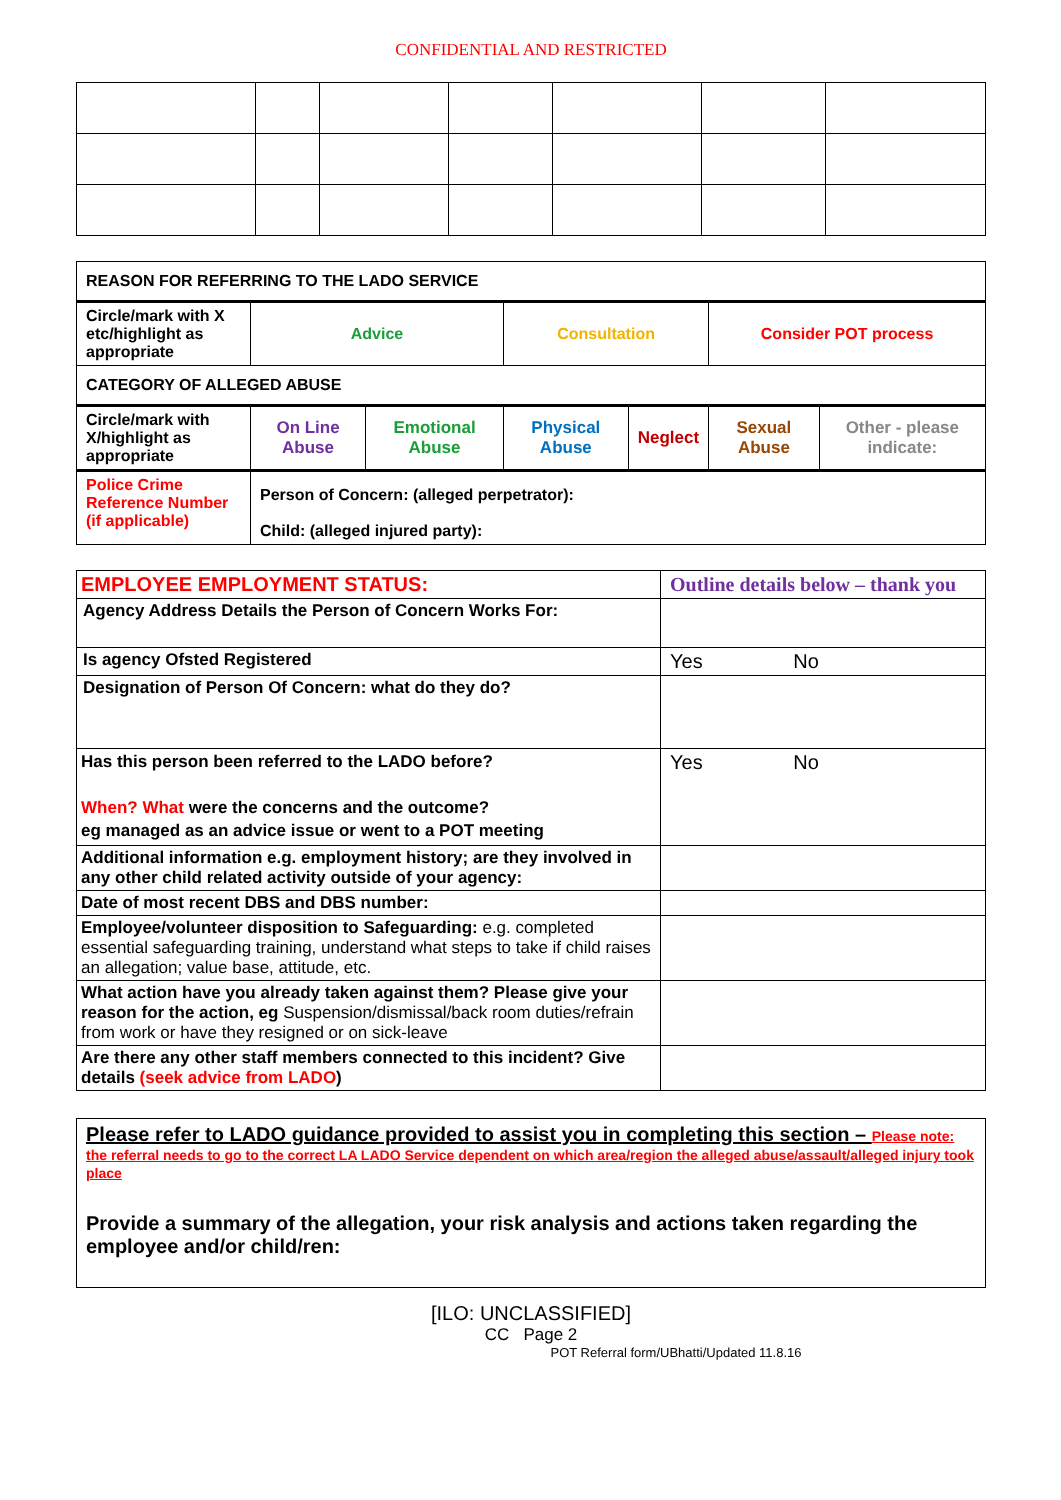CONFIDENTIAL AND RESTRICTED
| REASON FOR REFERRING TO THE LADO SERVICE | | | | | | |
| Circle/mark with X etc/highlight as appropriate | Advice | | Consultation | | Consider POT process | |
| CATEGORY OF ALLEGED ABUSE | | | | | | |
| Circle/mark with X/highlight as appropriate | On Line Abuse | Emotional Abuse | Physical Abuse | Neglect | Sexual Abuse | Other - please indicate: |
| Police Crime Reference Number (if applicable) | Person of Concern: (alleged perpetrator): Child: (alleged injured party): | | | | | |
| EMPLOYEE EMPLOYMENT STATUS: | Outline details below – thank you |
| Agency Address Details the Person of Concern Works For: | |
| Is agency Ofsted Registered | Yes No |
| Designation of Person Of Concern: what do they do? | |
| Has this person been referred to the LADO before? When? What were the concerns and the outcome? eg managed as an advice issue or went to a POT meeting | Yes No |
| Additional information e.g. employment history; are they involved in any other child related activity outside of your agency: | |
| Date of most recent DBS and DBS number: | |
| Employee/volunteer disposition to Safeguarding: e.g. completed essential safeguarding training, understand what steps to take if child raises an allegation; value base, attitude, etc. | |
| What action have you already taken against them? Please give your reason for the action, eg Suspension/dismissal/back room duties/refrain from work or have they resigned or on sick-leave | |
| Are there any other staff members connected to this incident? Give details (seek advice from LADO ) | |
Please refer to LADO guidance provided to assist you in completing this section – Please note: the referral needs to go to the correct LA LADO Service dependent on which area/region the alleged abuse/assault/alleged injury took place
Provide a summary of the allegation, your risk analysis and actions taken regarding the employee and/or child/ren:
[ILO: UNCLASSIFIED]
CC Page 2
POT Referral form/UBhatti/Updated 11.8.16